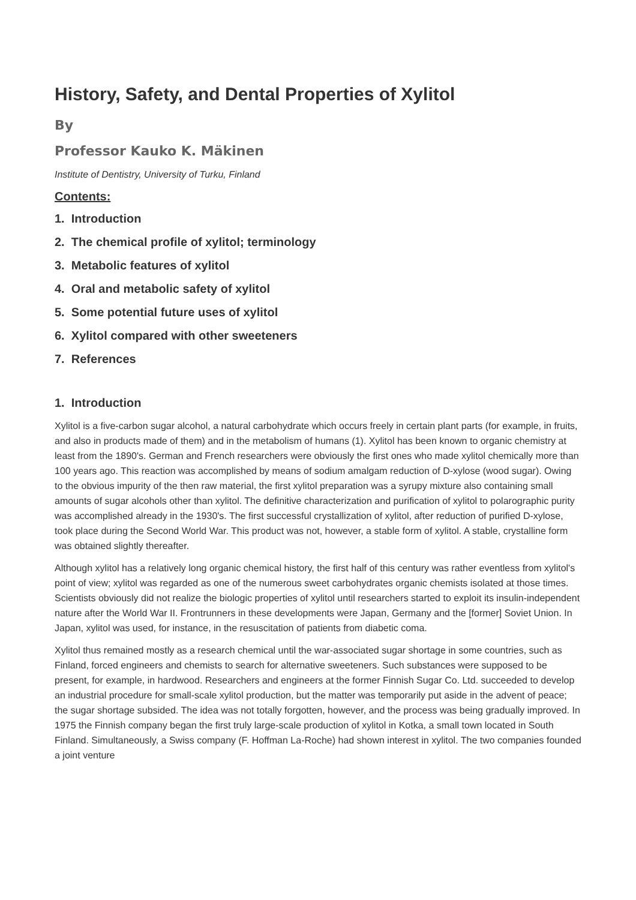History, Safety, and Dental Properties of Xylitol
By
Professor Kauko K. Mäkinen
Institute of Dentistry, University of Turku, Finland
Contents:
1. Introduction
2. The chemical profile of xylitol; terminology
3. Metabolic features of xylitol
4. Oral and metabolic safety of xylitol
5. Some potential future uses of xylitol
6. Xylitol compared with other sweeteners
7. References
1. Introduction
Xylitol is a five-carbon sugar alcohol, a natural carbohydrate which occurs freely in certain plant parts (for example, in fruits, and also in products made of them) and in the metabolism of humans (1). Xylitol has been known to organic chemistry at least from the 1890's. German and French researchers were obviously the first ones who made xylitol chemically more than 100 years ago. This reaction was accomplished by means of sodium amalgam reduction of D-xylose (wood sugar). Owing to the obvious impurity of the then raw material, the first xylitol preparation was a syrupy mixture also containing small amounts of sugar alcohols other than xylitol. The definitive characterization and purification of xylitol to polarographic purity was accomplished already in the 1930's. The first successful crystallization of xylitol, after reduction of purified D-xylose, took place during the Second World War. This product was not, however, a stable form of xylitol. A stable, crystalline form was obtained slightly thereafter.
Although xylitol has a relatively long organic chemical history, the first half of this century was rather eventless from xylitol's point of view; xylitol was regarded as one of the numerous sweet carbohydrates organic chemists isolated at those times. Scientists obviously did not realize the biologic properties of xylitol until researchers started to exploit its insulin-independent nature after the World War II. Frontrunners in these developments were Japan, Germany and the [former] Soviet Union. In Japan, xylitol was used, for instance, in the resuscitation of patients from diabetic coma.
Xylitol thus remained mostly as a research chemical until the war-associated sugar shortage in some countries, such as Finland, forced engineers and chemists to search for alternative sweeteners. Such substances were supposed to be present, for example, in hardwood. Researchers and engineers at the former Finnish Sugar Co. Ltd. succeeded to develop an industrial procedure for small-scale xylitol production, but the matter was temporarily put aside in the advent of peace; the sugar shortage subsided. The idea was not totally forgotten, however, and the process was being gradually improved. In 1975 the Finnish company began the first truly large-scale production of xylitol in Kotka, a small town located in South Finland. Simultaneously, a Swiss company (F. Hoffman La-Roche) had shown interest in xylitol. The two companies founded a joint venture